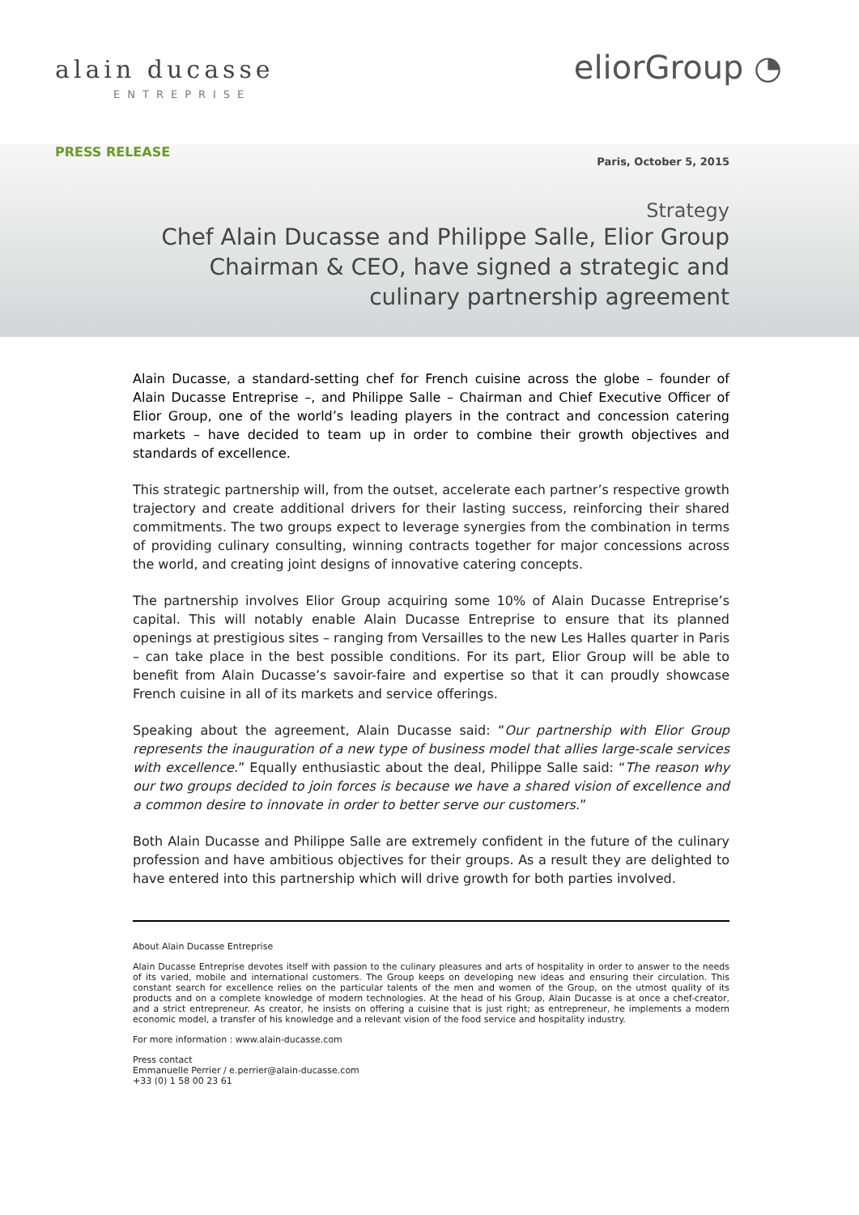alain ducasse
ENTREPRISE
eliorGroup ◔
PRESS RELEASE
Paris, October 5, 2015
Strategy
Chef Alain Ducasse and Philippe Salle, Elior Group Chairman & CEO, have signed a strategic and culinary partnership agreement
Alain Ducasse, a standard-setting chef for French cuisine across the globe – founder of Alain Ducasse Entreprise –, and Philippe Salle – Chairman and Chief Executive Officer of Elior Group, one of the world’s leading players in the contract and concession catering markets – have decided to team up in order to combine their growth objectives and standards of excellence.
This strategic partnership will, from the outset, accelerate each partner’s respective growth trajectory and create additional drivers for their lasting success, reinforcing their shared commitments. The two groups expect to leverage synergies from the combination in terms of providing culinary consulting, winning contracts together for major concessions across the world, and creating joint designs of innovative catering concepts.
The partnership involves Elior Group acquiring some 10% of Alain Ducasse Entreprise’s capital. This will notably enable Alain Ducasse Entreprise to ensure that its planned openings at prestigious sites – ranging from Versailles to the new Les Halles quarter in Paris – can take place in the best possible conditions. For its part, Elior Group will be able to benefit from Alain Ducasse’s savoir-faire and expertise so that it can proudly showcase French cuisine in all of its markets and service offerings.
Speaking about the agreement, Alain Ducasse said: “Our partnership with Elior Group represents the inauguration of a new type of business model that allies large-scale services with excellence.” Equally enthusiastic about the deal, Philippe Salle said: “The reason why our two groups decided to join forces is because we have a shared vision of excellence and a common desire to innovate in order to better serve our customers.”
Both Alain Ducasse and Philippe Salle are extremely confident in the future of the culinary profession and have ambitious objectives for their groups. As a result they are delighted to have entered into this partnership which will drive growth for both parties involved.
About Alain Ducasse Entreprise
Alain Ducasse Entreprise devotes itself with passion to the culinary pleasures and arts of hospitality in order to answer to the needs of its varied, mobile and international customers. The Group keeps on developing new ideas and ensuring their circulation. This constant search for excellence relies on the particular talents of the men and women of the Group, on the utmost quality of its products and on a complete knowledge of modern technologies. At the head of his Group, Alain Ducasse is at once a chef-creator, and a strict entrepreneur. As creator, he insists on offering a cuisine that is just right; as entrepreneur, he implements a modern economic model, a transfer of his knowledge and a relevant vision of the food service and hospitality industry.
For more information : www.alain-ducasse.com
Press contact
Emmanuelle Perrier / e.perrier@alain-ducasse.com
+33 (0) 1 58 00 23 61